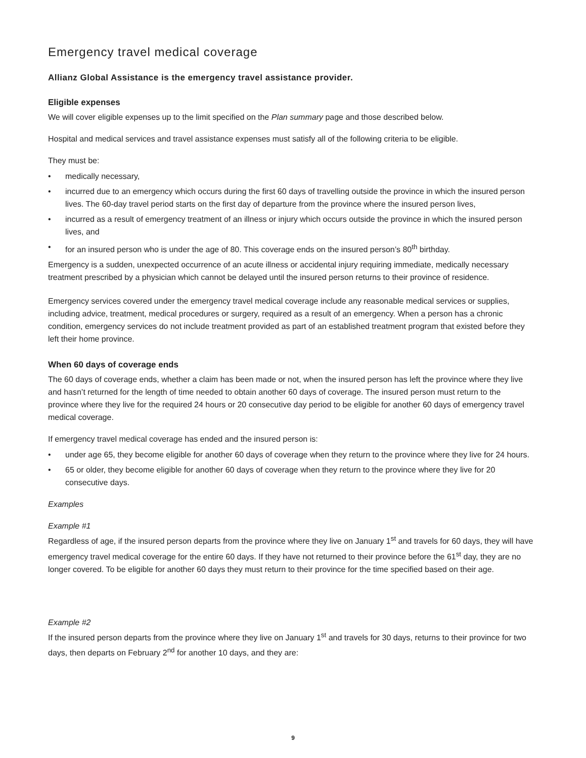Emergency travel medical coverage
Allianz Global Assistance is the emergency travel assistance provider.
Eligible expenses
We will cover eligible expenses up to the limit specified on the Plan summary page and those described below.
Hospital and medical services and travel assistance expenses must satisfy all of the following criteria to be eligible.
They must be:
• medically necessary,
• incurred due to an emergency which occurs during the first 60 days of travelling outside the province in which the insured person lives. The 60-day travel period starts on the first day of departure from the province where the insured person lives,
• incurred as a result of emergency treatment of an illness or injury which occurs outside the province in which the insured person lives, and
• for an insured person who is under the age of 80. This coverage ends on the insured person’s 80<sup>th</sup> birthday.
Emergency is a sudden, unexpected occurrence of an acute illness or accidental injury requiring immediate, medically necessary treatment prescribed by a physician which cannot be delayed until the insured person returns to their province of residence.
Emergency services covered under the emergency travel medical coverage include any reasonable medical services or supplies, including advice, treatment, medical procedures or surgery, required as a result of an emergency. When a person has a chronic condition, emergency services do not include treatment provided as part of an established treatment program that existed before they left their home province.
When 60 days of coverage ends
The 60 days of coverage ends, whether a claim has been made or not, when the insured person has left the province where they live and hasn’t returned for the length of time needed to obtain another 60 days of coverage. The insured person must return to the province where they live for the required 24 hours or 20 consecutive day period to be eligible for another 60 days of emergency travel medical coverage.
If emergency travel medical coverage has ended and the insured person is:
• under age 65, they become eligible for another 60 days of coverage when they return to the province where they live for 24 hours.
• 65 or older, they become eligible for another 60 days of coverage when they return to the province where they live for 20 consecutive days.
Examples
Example #1
Regardless of age, if the insured person departs from the province where they live on January 1<sup>st</sup> and travels for 60 days, they will have emergency travel medical coverage for the entire 60 days. If they have not returned to their province before the 61<sup>st</sup> day, they are no longer covered. To be eligible for another 60 days they must return to their province for the time specified based on their age.
Example #2
If the insured person departs from the province where they live on January 1<sup>st</sup> and travels for 30 days, returns to their province for two days, then departs on February 2<sup>nd</sup> for another 10 days, and they are:
9